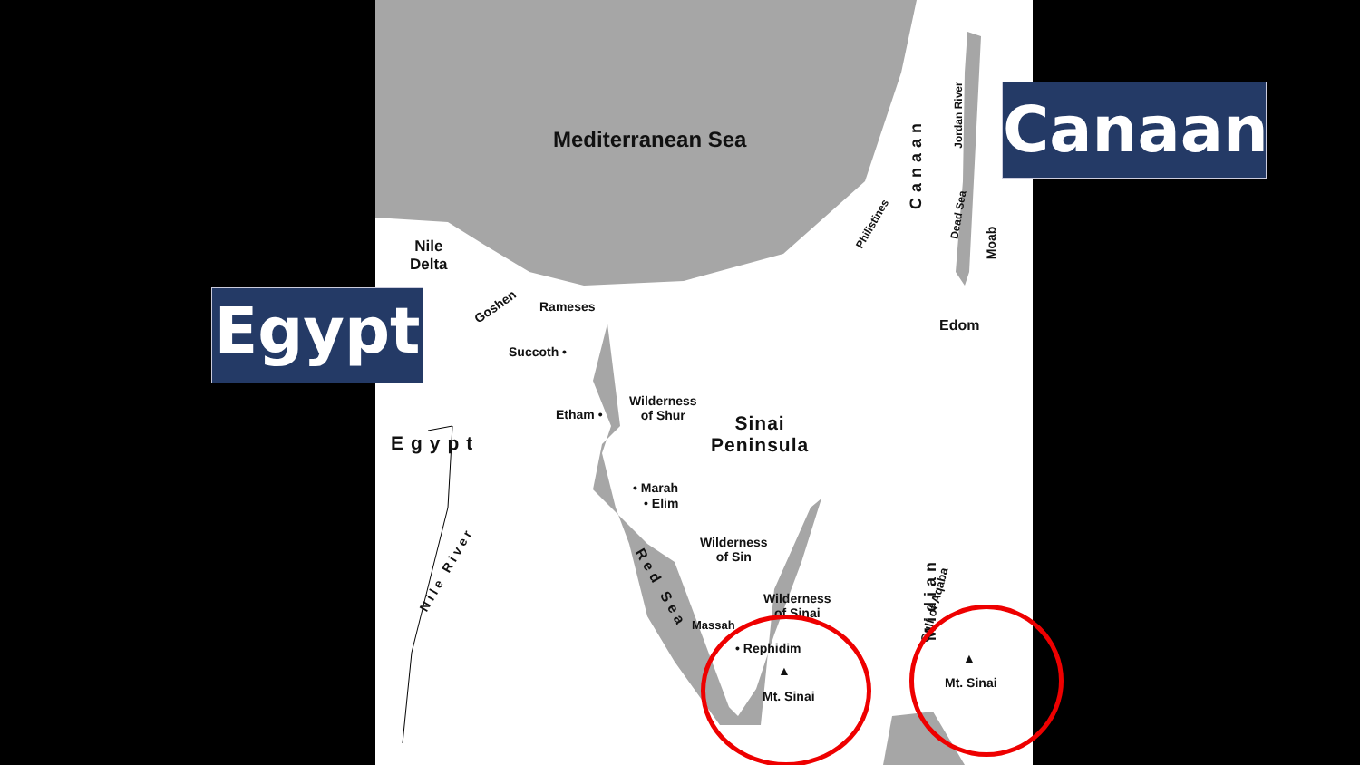Mediterranean Sea
Nile
Delta
Goshen Rameses
Succoth •
Etham •
Wilderness
of Shur
Sinai
Peninsula
Egypt
• Marah
• Elim
Wilderness
of Sin
Wilderness
of Sinai
Massah
• Rephidim
▲
Mt. Sinai
▲
Mt. Sinai
Edom
Red Sea
Nile River
Philistines
Canaan
Jordan River
Dead Sea
Moab
Gulf of Aqaba
Midian
Canaan
Egypt